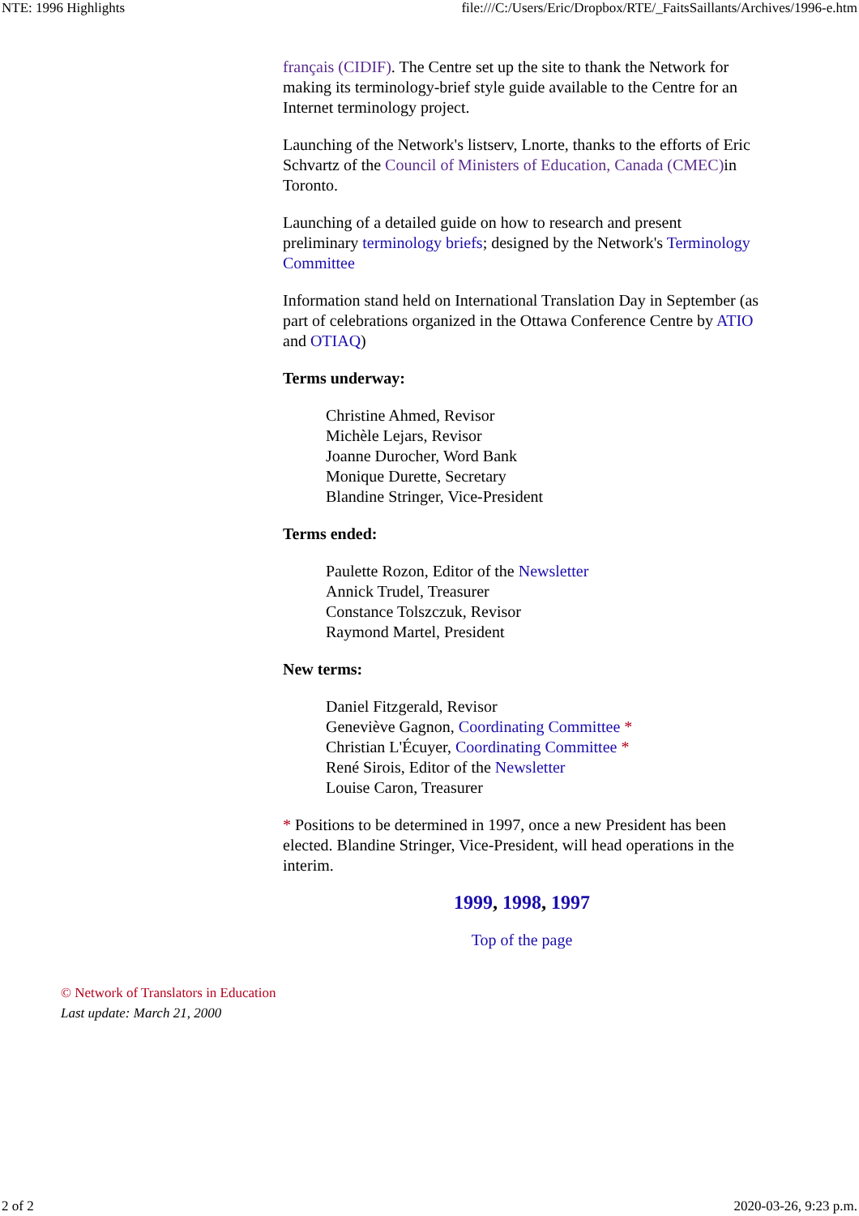NTE: 1996 Highlights file:///C:/Users/Eric/Dropbox/RTE/_FaitsSaillants/Archives/1996-e.htm
français (CIDIF). The Centre set up the site to thank the Network for making its terminology-brief style guide available to the Centre for an Internet terminology project.
Launching of the Network's listserv, Lnorte, thanks to the efforts of Eric Schvartz of the Council of Ministers of Education, Canada (CMEC) in Toronto.
Launching of a detailed guide on how to research and present preliminary terminology briefs; designed by the Network's Terminology Committee
Information stand held on International Translation Day in September (as part of celebrations organized in the Ottawa Conference Centre by ATIO and OTIAQ)
Terms underway:
Christine Ahmed, Revisor
Michèle Lejars, Revisor
Joanne Durocher, Word Bank
Monique Durette, Secretary
Blandine Stringer, Vice-President
Terms ended:
Paulette Rozon, Editor of the Newsletter
Annick Trudel, Treasurer
Constance Tolszczuk, Revisor
Raymond Martel, President
New terms:
Daniel Fitzgerald, Revisor
Geneviève Gagnon, Coordinating Committee *
Christian L'Écuyer, Coordinating Committee *
René Sirois, Editor of the Newsletter
Louise Caron, Treasurer
* Positions to be determined in 1997, once a new President has been elected. Blandine Stringer, Vice-President, will head operations in the interim.
1999, 1998, 1997
Top of the page
© Network of Translators in Education
Last update: March 21, 2000
2 of 2 2020-03-26, 9:23 p.m.